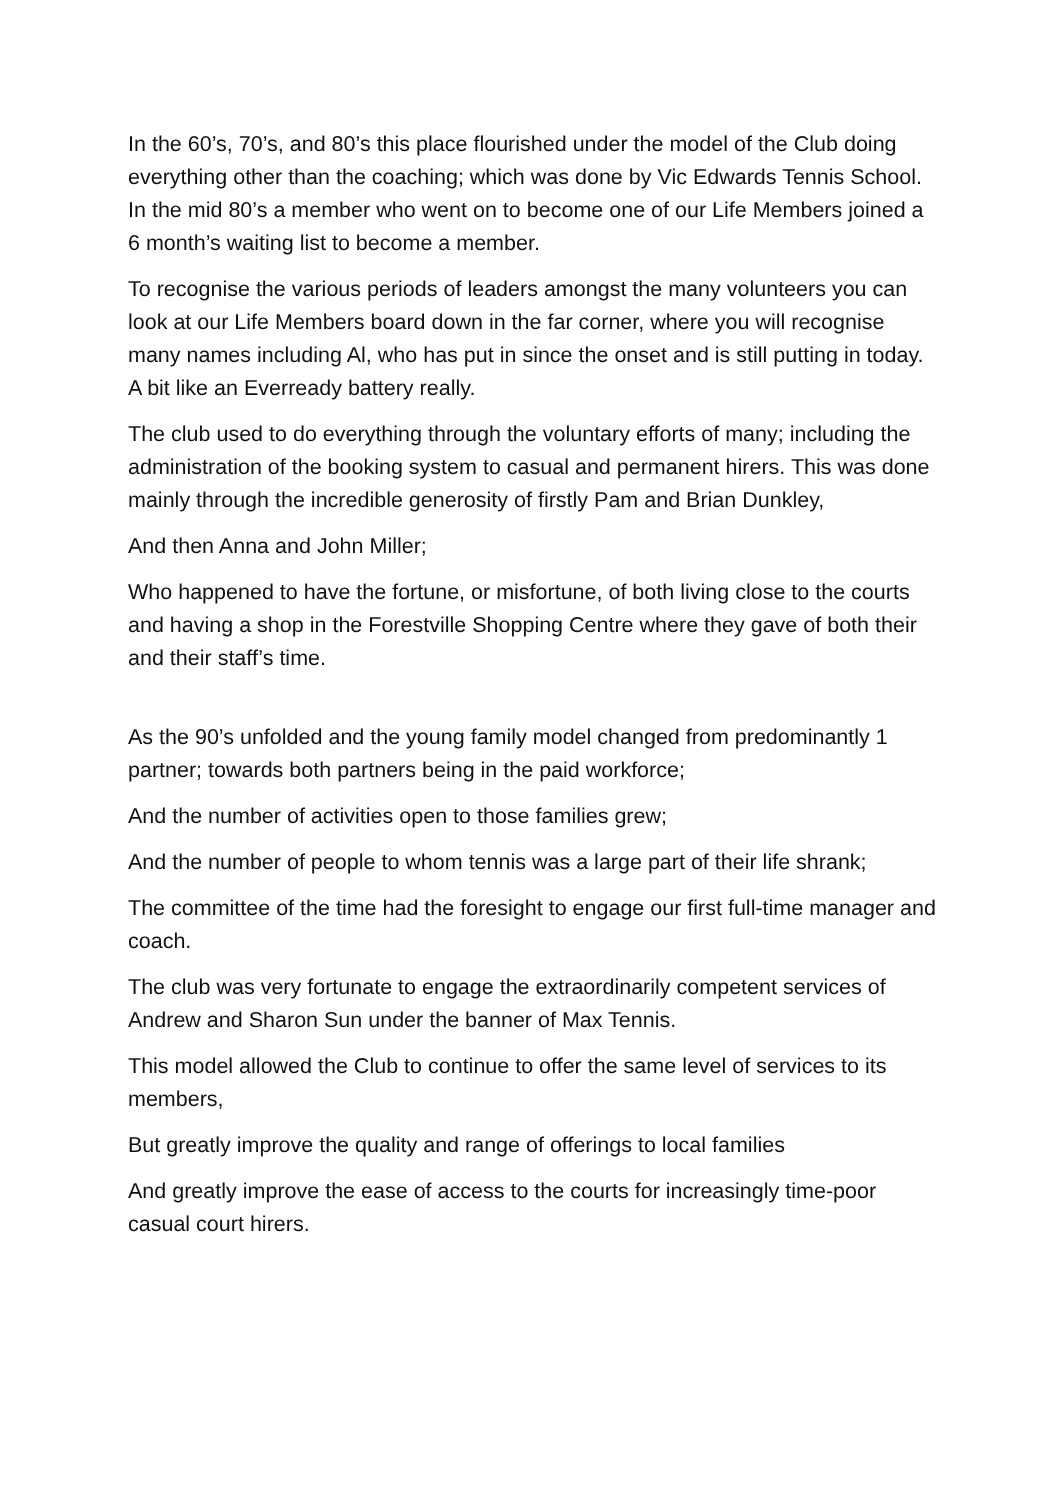In the 60’s, 70’s, and 80’s this place flourished under the model of the Club doing everything other than the coaching; which was done by Vic Edwards Tennis School. In the mid 80’s a member who went on to become one of our Life Members joined a 6 month’s waiting list to become a member.
To recognise the various periods of leaders amongst the many volunteers you can look at our Life Members board down in the far corner, where you will recognise many names including Al, who has put in since the onset and is still putting in today. A bit like an Everready battery really.
The club used to do everything through the voluntary efforts of many; including the administration of the booking system to casual and permanent hirers. This was done mainly through the incredible generosity of firstly Pam and Brian Dunkley,
And then Anna and John Miller;
Who happened to have the fortune, or misfortune, of both living close to the courts and having a shop in the Forestville Shopping Centre where they gave of both their and their staff’s time.
As the 90’s unfolded and the young family model changed from predominantly 1 partner; towards both partners being in the paid workforce;
And the number of activities open to those families grew;
And the number of people to whom tennis was a large part of their life shrank;
The committee of the time had the foresight to engage our first full-time manager and coach.
The club was very fortunate to engage the extraordinarily competent services of Andrew and Sharon Sun under the banner of Max Tennis.
This model allowed the Club to continue to offer the same level of services to its members,
But greatly improve the quality and range of offerings to local families
And greatly improve the ease of access to the courts for increasingly time-poor casual court hirers.